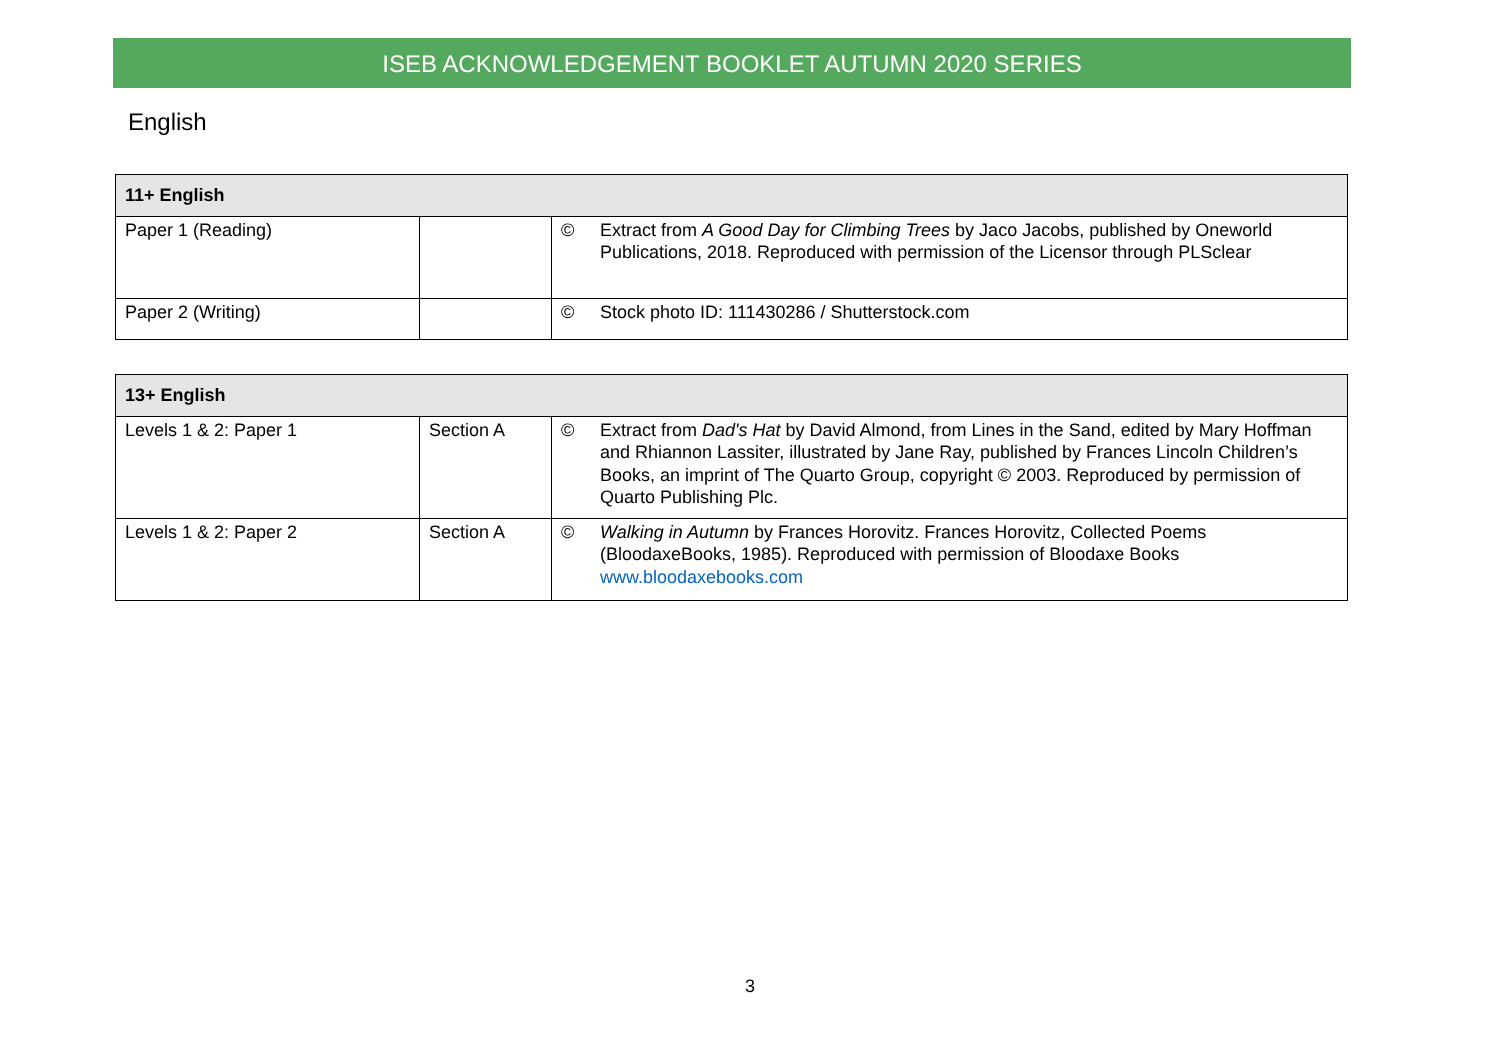ISEB ACKNOWLEDGEMENT BOOKLET AUTUMN 2020 SERIES
English
| 11+ English | | | |
| --- | --- | --- | --- |
| Paper 1 (Reading) | | © | Extract from A Good Day for Climbing Trees by Jaco Jacobs, published by Oneworld Publications, 2018. Reproduced with permission of the Licensor through PLSclear |
| Paper 2 (Writing) | | © | Stock photo ID: 111430286 / Shutterstock.com |
| 13+ English | | | |
| --- | --- | --- | --- |
| Levels 1 & 2: Paper 1 | Section A | © | Extract from Dad's Hat by David Almond, from Lines in the Sand, edited by Mary Hoffman and Rhiannon Lassiter, illustrated by Jane Ray, published by Frances Lincoln Children’s Books, an imprint of The Quarto Group, copyright © 2003. Reproduced by permission of Quarto Publishing Plc. |
| Levels 1 & 2: Paper 2 | Section A | © | Walking in Autumn by Frances Horovitz. Frances Horovitz, Collected Poems (BloodaxeBooks, 1985). Reproduced with permission of Bloodaxe Books www.bloodaxebooks.com |
3